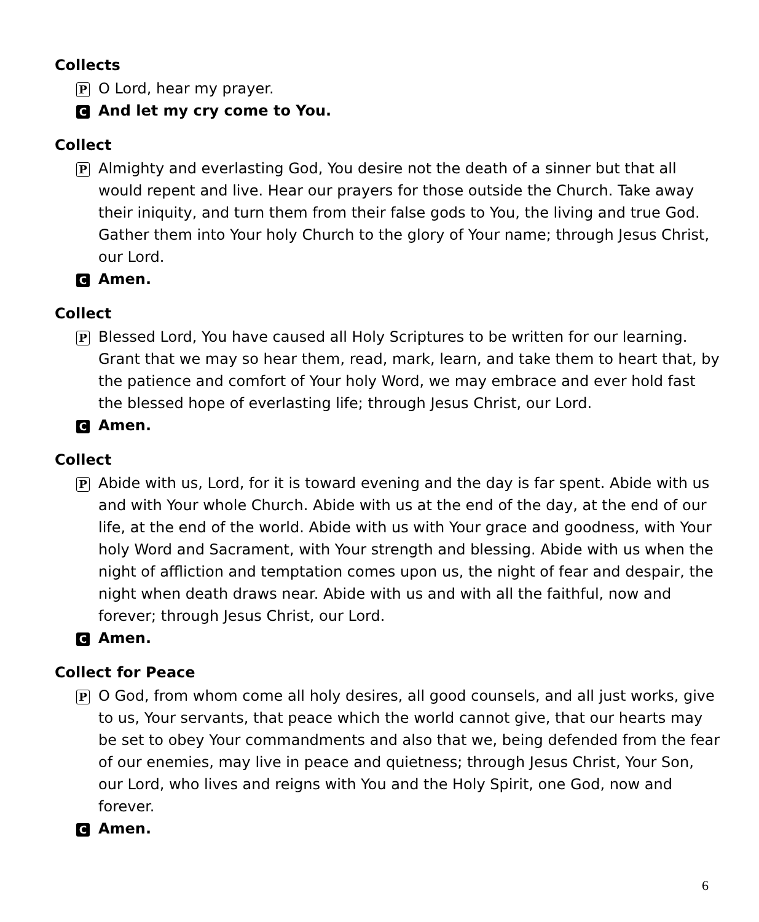Collects
P O Lord, hear my prayer.
C And let my cry come to You.
Collect
P Almighty and everlasting God, You desire not the death of a sinner but that all would repent and live. Hear our prayers for those outside the Church. Take away their iniquity, and turn them from their false gods to You, the living and true God. Gather them into Your holy Church to the glory of Your name; through Jesus Christ, our Lord.
C Amen.
Collect
P Blessed Lord, You have caused all Holy Scriptures to be written for our learning. Grant that we may so hear them, read, mark, learn, and take them to heart that, by the patience and comfort of Your holy Word, we may embrace and ever hold fast the blessed hope of everlasting life; through Jesus Christ, our Lord.
C Amen.
Collect
P Abide with us, Lord, for it is toward evening and the day is far spent. Abide with us and with Your whole Church. Abide with us at the end of the day, at the end of our life, at the end of the world. Abide with us with Your grace and goodness, with Your holy Word and Sacrament, with Your strength and blessing. Abide with us when the night of affliction and temptation comes upon us, the night of fear and despair, the night when death draws near. Abide with us and with all the faithful, now and forever; through Jesus Christ, our Lord.
C Amen.
Collect for Peace
P O God, from whom come all holy desires, all good counsels, and all just works, give to us, Your servants, that peace which the world cannot give, that our hearts may be set to obey Your commandments and also that we, being defended from the fear of our enemies, may live in peace and quietness; through Jesus Christ, Your Son, our Lord, who lives and reigns with You and the Holy Spirit, one God, now and forever.
C Amen.
6